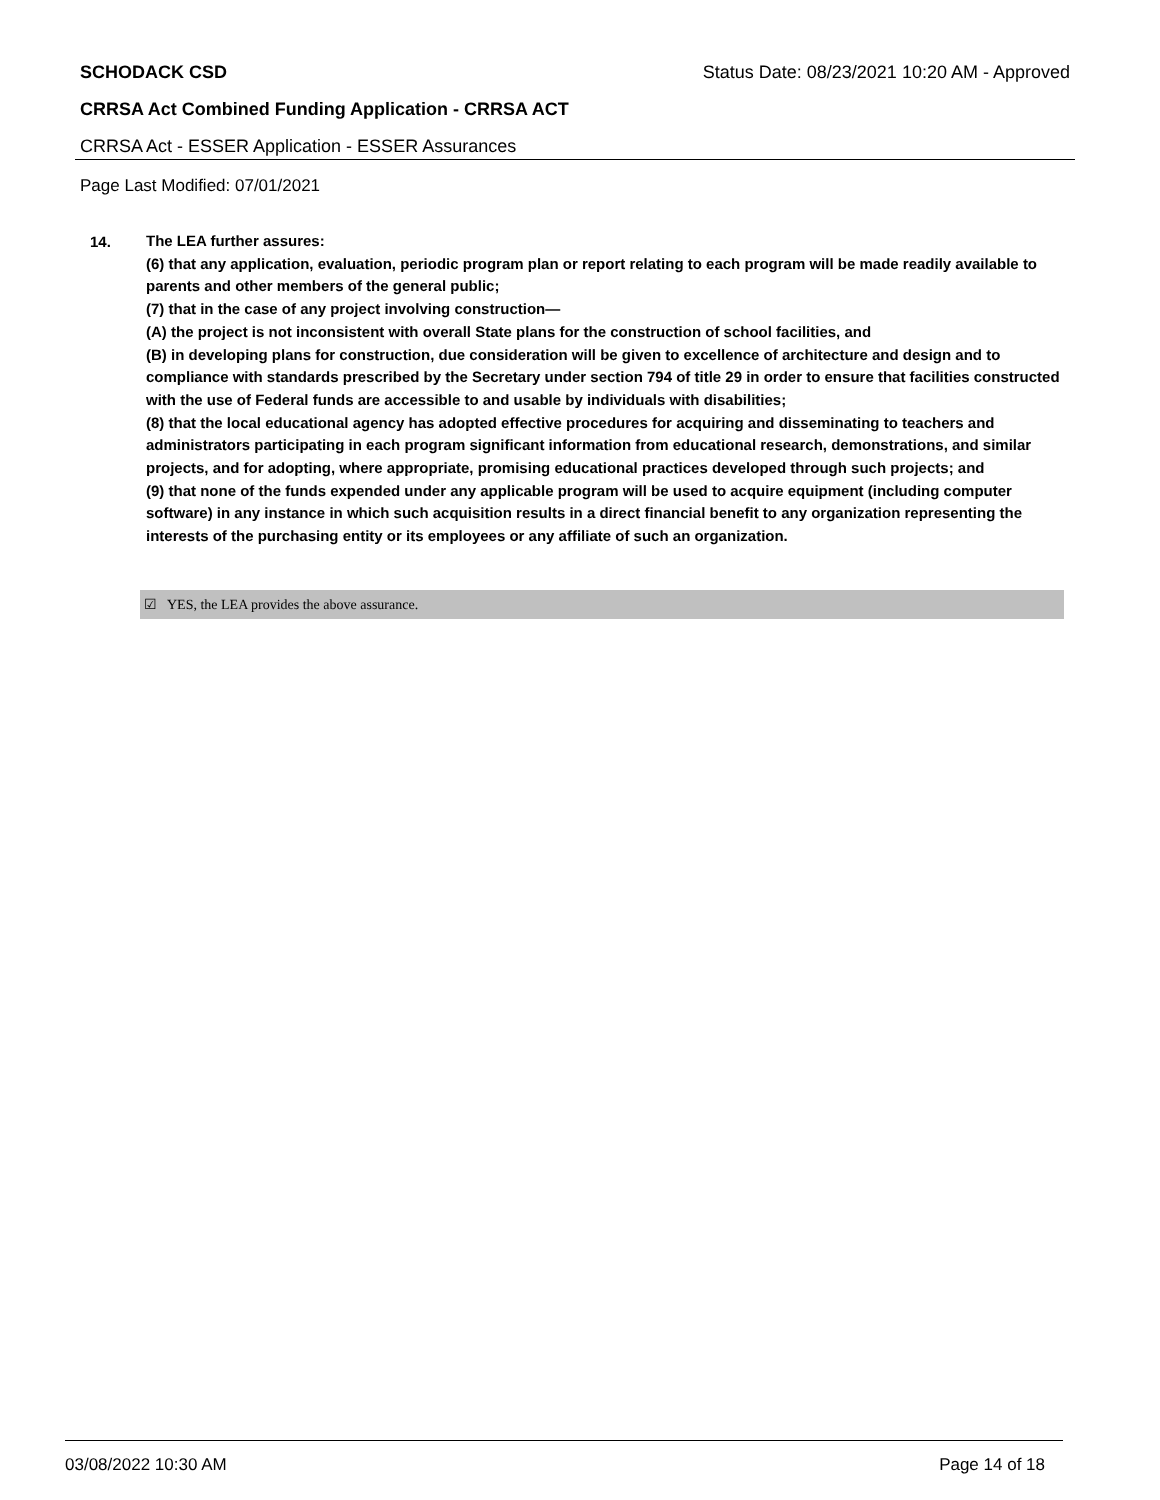SCHODACK CSD Status Date: 08/23/2021 10:20 AM - Approved
CRRSA Act Combined Funding Application - CRRSA ACT
CRRSA Act - ESSER Application - ESSER Assurances
Page Last Modified: 07/01/2021
14.
The LEA further assures:
(6) that any application, evaluation, periodic program plan or report relating to each program will be made readily available to parents and other members of the general public;
(7) that in the case of any project involving construction—
(A) the project is not inconsistent with overall State plans for the construction of school facilities, and
(B) in developing plans for construction, due consideration will be given to excellence of architecture and design and to compliance with standards prescribed by the Secretary under section 794 of title 29 in order to ensure that facilities constructed with the use of Federal funds are accessible to and usable by individuals with disabilities;
(8) that the local educational agency has adopted effective procedures for acquiring and disseminating to teachers and administrators participating in each program significant information from educational research, demonstrations, and similar projects, and for adopting, where appropriate, promising educational practices developed through such projects; and
(9) that none of the funds expended under any applicable program will be used to acquire equipment (including computer software) in any instance in which such acquisition results in a direct financial benefit to any organization representing the interests of the purchasing entity or its employees or any affiliate of such an organization.
☑ YES, the LEA provides the above assurance.
03/08/2022 10:30 AM Page 14 of 18